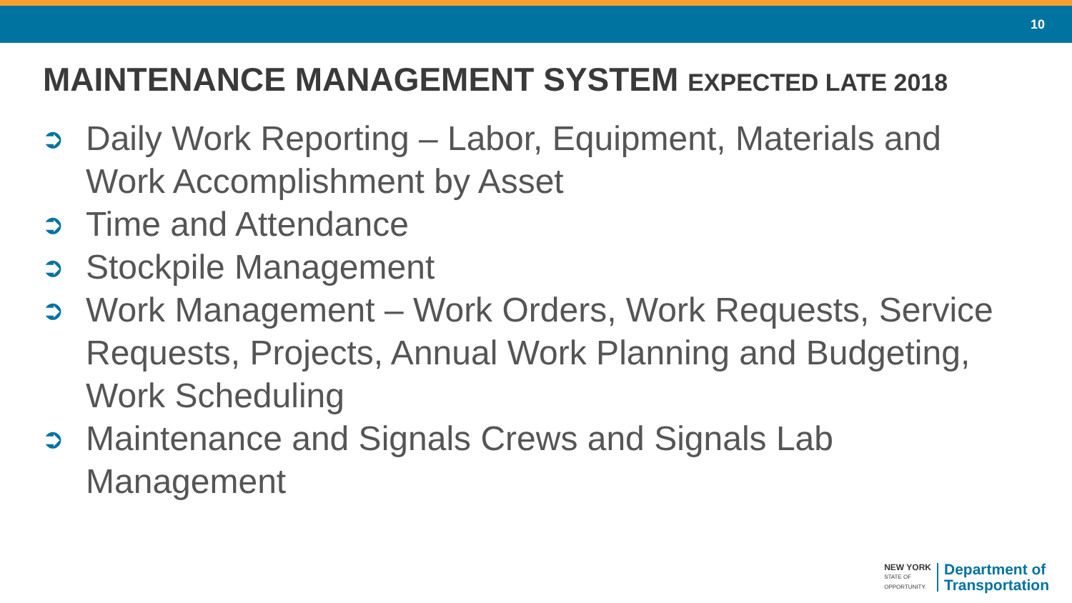10
MAINTENANCE MANAGEMENT SYSTEM EXPECTED LATE 2018
➲ Daily Work Reporting – Labor, Equipment, Materials and Work Accomplishment by Asset
➲ Time and Attendance
➲ Stockpile Management
➲ Work Management – Work Orders, Work Requests, Service Requests, Projects, Annual Work Planning and Budgeting, Work Scheduling
➲ Maintenance and Signals Crews and Signals Lab Management
NEW YORK
STATE OF
OPPORTUNITY.
Department of
Transportation